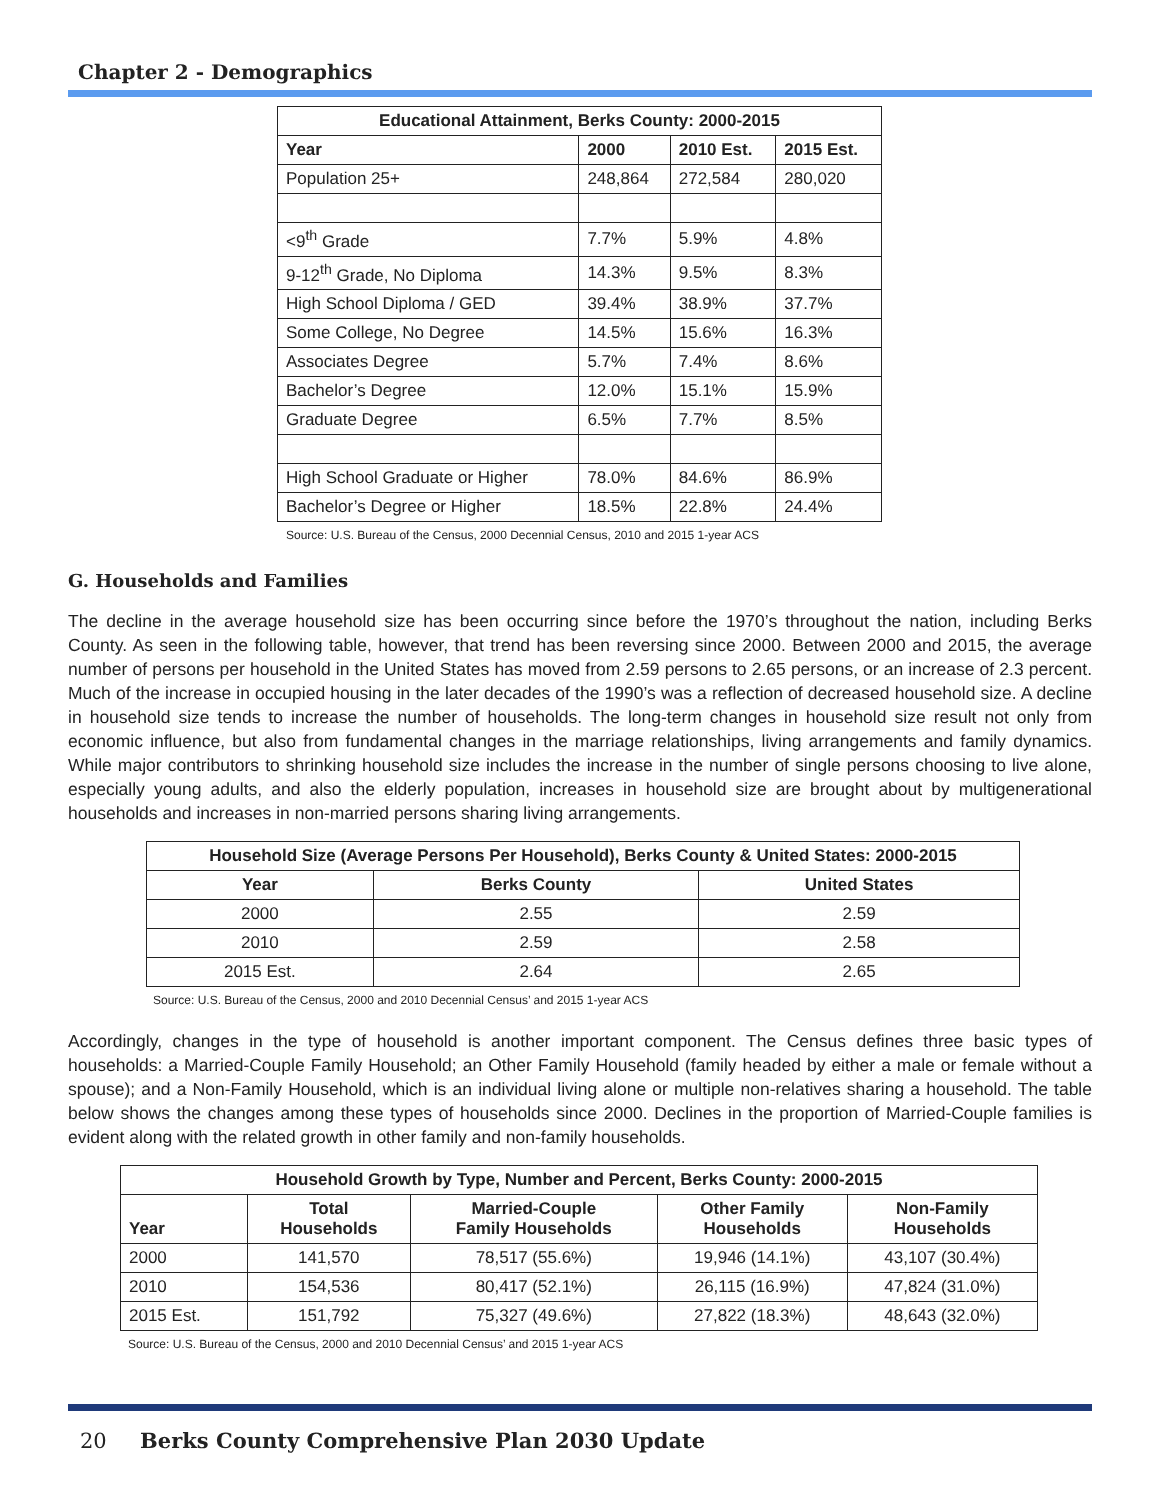Chapter 2 - Demographics
| Educational Attainment, Berks County: 2000-2015 | | | |
| --- | --- | --- | --- |
| Year | 2000 | 2010 Est. | 2015 Est. |
| Population 25+ | 248,864 | 272,584 | 280,020 |
| <9<sup>th</sup> Grade | 7.7% | 5.9% | 4.8% |
| 9-12<sup>th</sup> Grade, No Diploma | 14.3% | 9.5% | 8.3% |
| High School Diploma / GED | 39.4% | 38.9% | 37.7% |
| Some College, No Degree | 14.5% | 15.6% | 16.3% |
| Associates Degree | 5.7% | 7.4% | 8.6% |
| Bachelor’s Degree | 12.0% | 15.1% | 15.9% |
| Graduate Degree | 6.5% | 7.7% | 8.5% |
| High School Graduate or Higher | 78.0% | 84.6% | 86.9% |
| Bachelor’s Degree or Higher | 18.5% | 22.8% | 24.4% |
Source: U.S. Bureau of the Census, 2000 Decennial Census, 2010 and 2015 1-year ACS
G. Households and Families
The decline in the average household size has been occurring since before the 1970’s throughout the nation, including Berks County. As seen in the following table, however, that trend has been reversing since 2000. Between 2000 and 2015, the average number of persons per household in the United States has moved from 2.59 persons to 2.65 persons, or an increase of 2.3 percent. Much of the increase in occupied housing in the later decades of the 1990’s was a reflection of decreased household size. A decline in household size tends to increase the number of households. The long-term changes in household size result not only from economic influence, but also from fundamental changes in the marriage relationships, living arrangements and family dynamics. While major contributors to shrinking household size includes the increase in the number of single persons choosing to live alone, especially young adults, and also the elderly population, increases in household size are brought about by multigenerational households and increases in non-married persons sharing living arrangements.
| Household Size (Average Persons Per Household), Berks County & United States: 2000-2015 | | |
| --- | --- | --- |
| Year | Berks County | United States |
| 2000 | 2.55 | 2.59 |
| 2010 | 2.59 | 2.58 |
| 2015 Est. | 2.64 | 2.65 |
Source: U.S. Bureau of the Census, 2000 and 2010 Decennial Census’ and 2015 1-year ACS
Accordingly, changes in the type of household is another important component. The Census defines three basic types of households: a Married-Couple Family Household; an Other Family Household (family headed by either a male or female without a spouse); and a Non-Family Household, which is an individual living alone or multiple non-relatives sharing a household. The table below shows the changes among these types of households since 2000. Declines in the proportion of Married-Couple families is evident along with the related growth in other family and non-family households.
| Household Growth by Type, Number and Percent, Berks County: 2000-2015 | | | | |
| --- | --- | --- | --- | --- |
| Year | Total Households | Married-Couple Family Households | Other Family Households | Non-Family Households |
| 2000 | 141,570 | 78,517 (55.6%) | 19,946 (14.1%) | 43,107 (30.4%) |
| 2010 | 154,536 | 80,417 (52.1%) | 26,115 (16.9%) | 47,824 (31.0%) |
| 2015 Est. | 151,792 | 75,327 (49.6%) | 27,822 (18.3%) | 48,643 (32.0%) |
Source: U.S. Bureau of the Census, 2000 and 2010 Decennial Census’ and 2015 1-year ACS
20 Berks County Comprehensive Plan 2030 Update